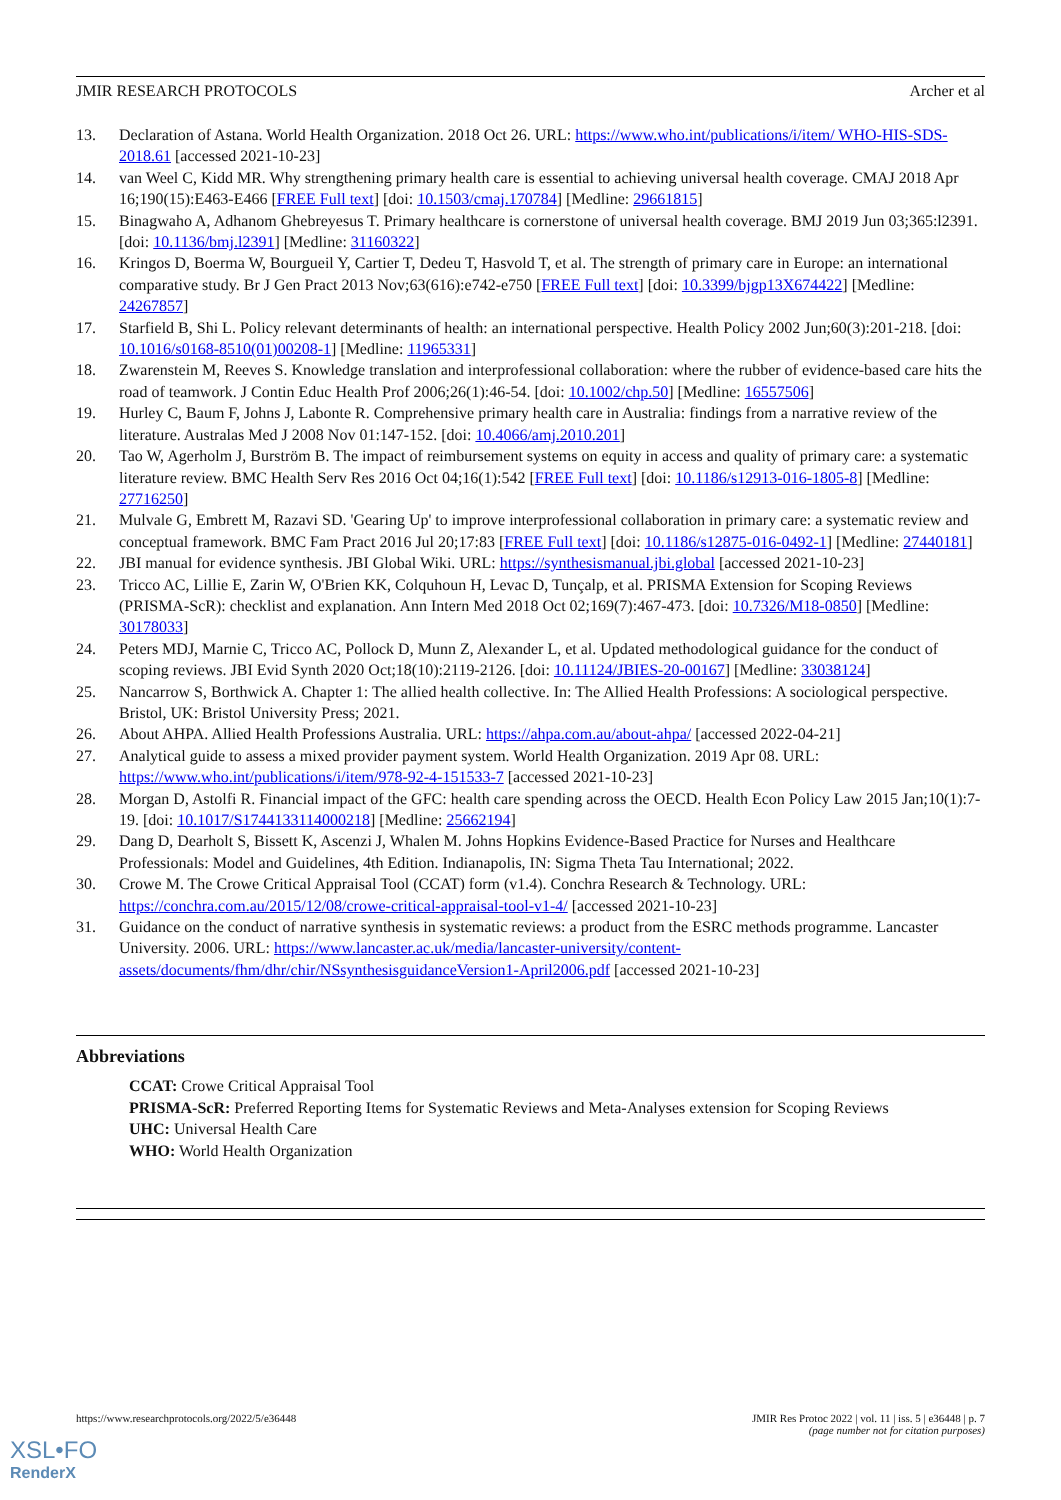JMIR RESEARCH PROTOCOLS Archer et al
13. Declaration of Astana. World Health Organization. 2018 Oct 26. URL: https://www.who.int/publications/i/item/ WHO-HIS-SDS-2018.61 [accessed 2021-10-23]
14. van Weel C, Kidd MR. Why strengthening primary health care is essential to achieving universal health coverage. CMAJ 2018 Apr 16;190(15):E463-E466 [FREE Full text] [doi: 10.1503/cmaj.170784] [Medline: 29661815]
15. Binagwaho A, Adhanom Ghebreyesus T. Primary healthcare is cornerstone of universal health coverage. BMJ 2019 Jun 03;365:l2391. [doi: 10.1136/bmj.l2391] [Medline: 31160322]
16. Kringos D, Boerma W, Bourgueil Y, Cartier T, Dedeu T, Hasvold T, et al. The strength of primary care in Europe: an international comparative study. Br J Gen Pract 2013 Nov;63(616):e742-e750 [FREE Full text] [doi: 10.3399/bjgp13X674422] [Medline: 24267857]
17. Starfield B, Shi L. Policy relevant determinants of health: an international perspective. Health Policy 2002 Jun;60(3):201-218. [doi: 10.1016/s0168-8510(01)00208-1] [Medline: 11965331]
18. Zwarenstein M, Reeves S. Knowledge translation and interprofessional collaboration: where the rubber of evidence-based care hits the road of teamwork. J Contin Educ Health Prof 2006;26(1):46-54. [doi: 10.1002/chp.50] [Medline: 16557506]
19. Hurley C, Baum F, Johns J, Labonte R. Comprehensive primary health care in Australia: findings from a narrative review of the literature. Australas Med J 2008 Nov 01:147-152. [doi: 10.4066/amj.2010.201]
20. Tao W, Agerholm J, Burström B. The impact of reimbursement systems on equity in access and quality of primary care: a systematic literature review. BMC Health Serv Res 2016 Oct 04;16(1):542 [FREE Full text] [doi: 10.1186/s12913-016-1805-8] [Medline: 27716250]
21. Mulvale G, Embrett M, Razavi SD. 'Gearing Up' to improve interprofessional collaboration in primary care: a systematic review and conceptual framework. BMC Fam Pract 2016 Jul 20;17:83 [FREE Full text] [doi: 10.1186/s12875-016-0492-1] [Medline: 27440181]
22. JBI manual for evidence synthesis. JBI Global Wiki. URL: https://synthesismanual.jbi.global [accessed 2021-10-23]
23. Tricco AC, Lillie E, Zarin W, O'Brien KK, Colquhoun H, Levac D, Tunçalp, et al. PRISMA Extension for Scoping Reviews (PRISMA-ScR): checklist and explanation. Ann Intern Med 2018 Oct 02;169(7):467-473. [doi: 10.7326/M18-0850] [Medline: 30178033]
24. Peters MDJ, Marnie C, Tricco AC, Pollock D, Munn Z, Alexander L, et al. Updated methodological guidance for the conduct of scoping reviews. JBI Evid Synth 2020 Oct;18(10):2119-2126. [doi: 10.11124/JBIES-20-00167] [Medline: 33038124]
25. Nancarrow S, Borthwick A. Chapter 1: The allied health collective. In: The Allied Health Professions: A sociological perspective. Bristol, UK: Bristol University Press; 2021.
26. About AHPA. Allied Health Professions Australia. URL: https://ahpa.com.au/about-ahpa/ [accessed 2022-04-21]
27. Analytical guide to assess a mixed provider payment system. World Health Organization. 2019 Apr 08. URL: https://www.who.int/publications/i/item/978-92-4-151533-7 [accessed 2021-10-23]
28. Morgan D, Astolfi R. Financial impact of the GFC: health care spending across the OECD. Health Econ Policy Law 2015 Jan;10(1):7-19. [doi: 10.1017/S1744133114000218] [Medline: 25662194]
29. Dang D, Dearholt S, Bissett K, Ascenzi J, Whalen M. Johns Hopkins Evidence-Based Practice for Nurses and Healthcare Professionals: Model and Guidelines, 4th Edition. Indianapolis, IN: Sigma Theta Tau International; 2022.
30. Crowe M. The Crowe Critical Appraisal Tool (CCAT) form (v1.4). Conchra Research & Technology. URL: https://conchra.com.au/2015/12/08/crowe-critical-appraisal-tool-v1-4/ [accessed 2021-10-23]
31. Guidance on the conduct of narrative synthesis in systematic reviews: a product from the ESRC methods programme. Lancaster University. 2006. URL: https://www.lancaster.ac.uk/media/lancaster-university/content-assets/documents/fhm/dhr/chir/NSsynthesisguidanceVersion1-April2006.pdf [accessed 2021-10-23]
Abbreviations
CCAT: Crowe Critical Appraisal Tool
PRISMA-ScR: Preferred Reporting Items for Systematic Reviews and Meta-Analyses extension for Scoping Reviews
UHC: Universal Health Care
WHO: World Health Organization
https://www.researchprotocols.org/2022/5/e36448 JMIR Res Protoc 2022 | vol. 11 | iss. 5 | e36448 | p. 7
(page number not for citation purposes)
XSL•FO
RenderX